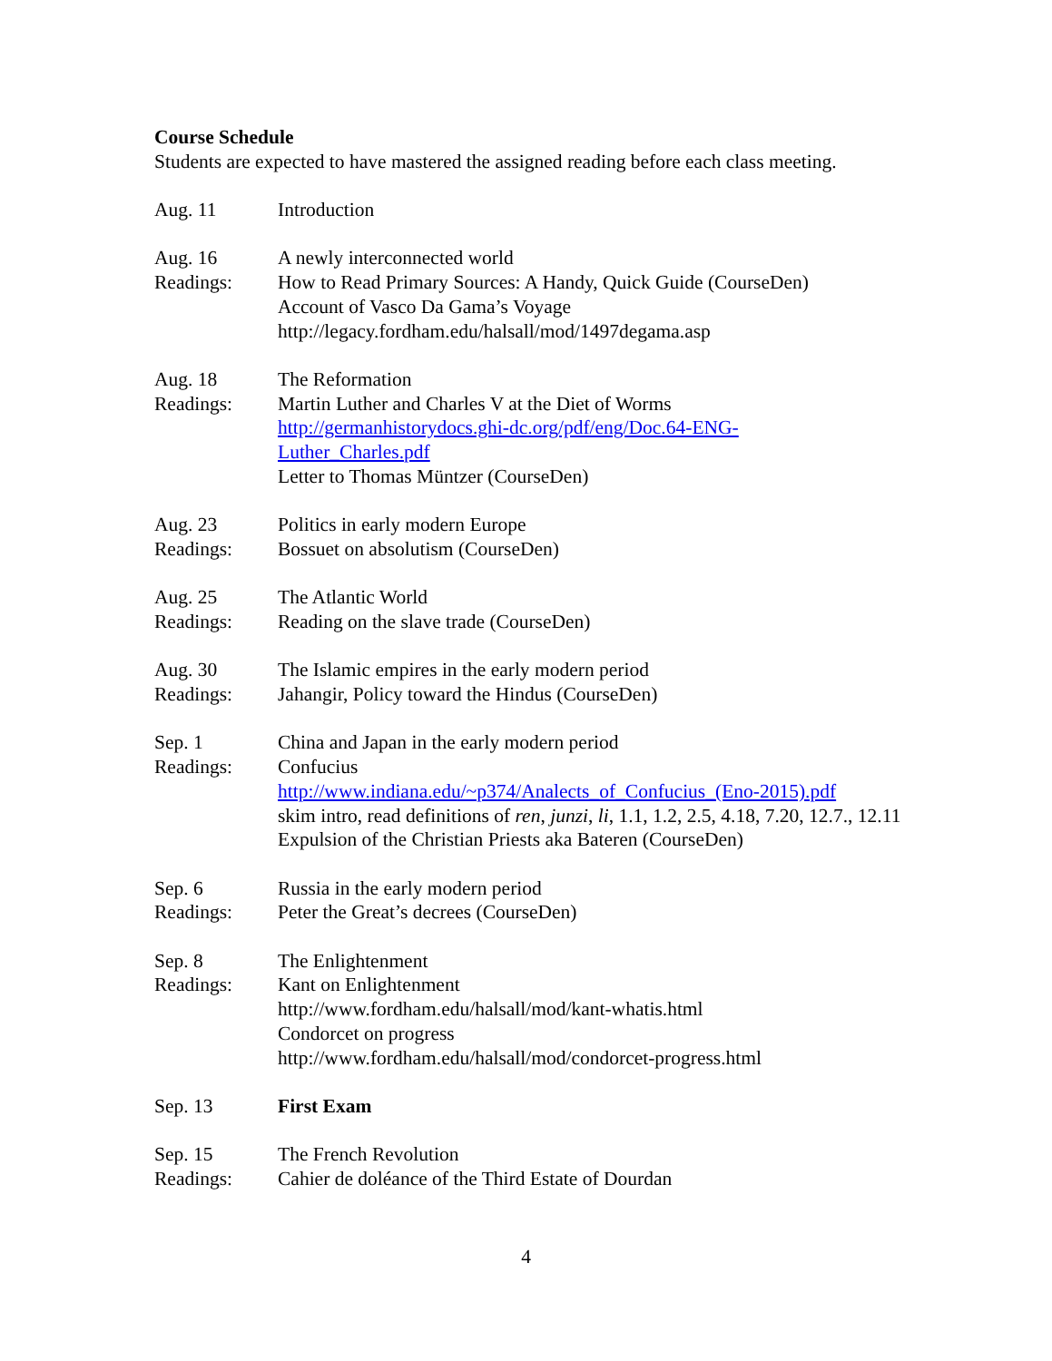Course Schedule
Students are expected to have mastered the assigned reading before each class meeting.
Aug. 11 Introduction
Aug. 16
Readings:
A newly interconnected world
How to Read Primary Sources: A Handy, Quick Guide (CourseDen)
Account of Vasco Da Gama’s Voyage
http://legacy.fordham.edu/halsall/mod/1497degama.asp
Aug. 18
Readings:
The Reformation
Martin Luther and Charles V at the Diet of Worms
http://germanhistorydocs.ghi-dc.org/pdf/eng/Doc.64-ENG-
Luther_Charles.pdf
Letter to Thomas Müntzer (CourseDen)
Aug. 23
Readings:
Politics in early modern Europe
Bossuet on absolutism (CourseDen)
Aug. 25
Readings:
The Atlantic World
Reading on the slave trade (CourseDen)
Aug. 30
Readings:
The Islamic empires in the early modern period
Jahangir, Policy toward the Hindus (CourseDen)
Sep. 1
Readings:
China and Japan in the early modern period
Confucius
http://www.indiana.edu/~p374/Analects_of_Confucius_(Eno-2015).pdf
skim intro, read definitions of ren, junzi, li, 1.1, 1.2, 2.5, 4.18, 7.20, 12.7., 12.11
Expulsion of the Christian Priests aka Bateren (CourseDen)
Sep. 6
Readings:
Russia in the early modern period
Peter the Great’s decrees (CourseDen)
Sep. 8
Readings:
The Enlightenment
Kant on Enlightenment
http://www.fordham.edu/halsall/mod/kant-whatis.html
Condorcet on progress
http://www.fordham.edu/halsall/mod/condorcet-progress.html
Sep. 13 First Exam
Sep. 15
Readings:
The French Revolution
Cahier de doléance of the Third Estate of Dourdan
4